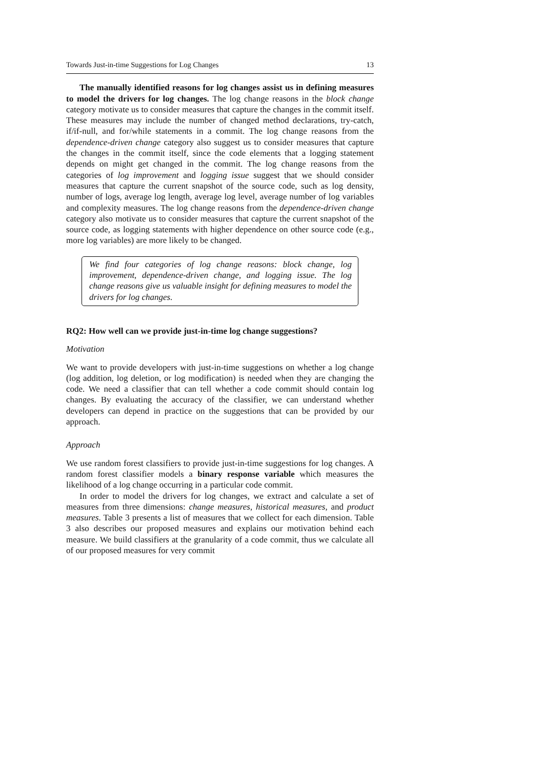Towards Just-in-time Suggestions for Log Changes 13
The manually identified reasons for log changes assist us in defining measures to model the drivers for log changes. The log change reasons in the block change category motivate us to consider measures that capture the changes in the commit itself. These measures may include the number of changed method declarations, try-catch, if/if-null, and for/while statements in a commit. The log change reasons from the dependence-driven change category also suggest us to consider measures that capture the changes in the commit itself, since the code elements that a logging statement depends on might get changed in the commit. The log change reasons from the categories of log improvement and logging issue suggest that we should consider measures that capture the current snapshot of the source code, such as log density, number of logs, average log length, average log level, average number of log variables and complexity measures. The log change reasons from the dependence-driven change category also motivate us to consider measures that capture the current snapshot of the source code, as logging statements with higher dependence on other source code (e.g., more log variables) are more likely to be changed.
We find four categories of log change reasons: block change, log improvement, dependence-driven change, and logging issue. The log change reasons give us valuable insight for defining measures to model the drivers for log changes.
RQ2: How well can we provide just-in-time log change suggestions?
Motivation
We want to provide developers with just-in-time suggestions on whether a log change (log addition, log deletion, or log modification) is needed when they are changing the code. We need a classifier that can tell whether a code commit should contain log changes. By evaluating the accuracy of the classifier, we can understand whether developers can depend in practice on the suggestions that can be provided by our approach.
Approach
We use random forest classifiers to provide just-in-time suggestions for log changes. A random forest classifier models a binary response variable which measures the likelihood of a log change occurring in a particular code commit.
In order to model the drivers for log changes, we extract and calculate a set of measures from three dimensions: change measures, historical measures, and product measures. Table 3 presents a list of measures that we collect for each dimension. Table 3 also describes our proposed measures and explains our motivation behind each measure. We build classifiers at the granularity of a code commit, thus we calculate all of our proposed measures for very commit